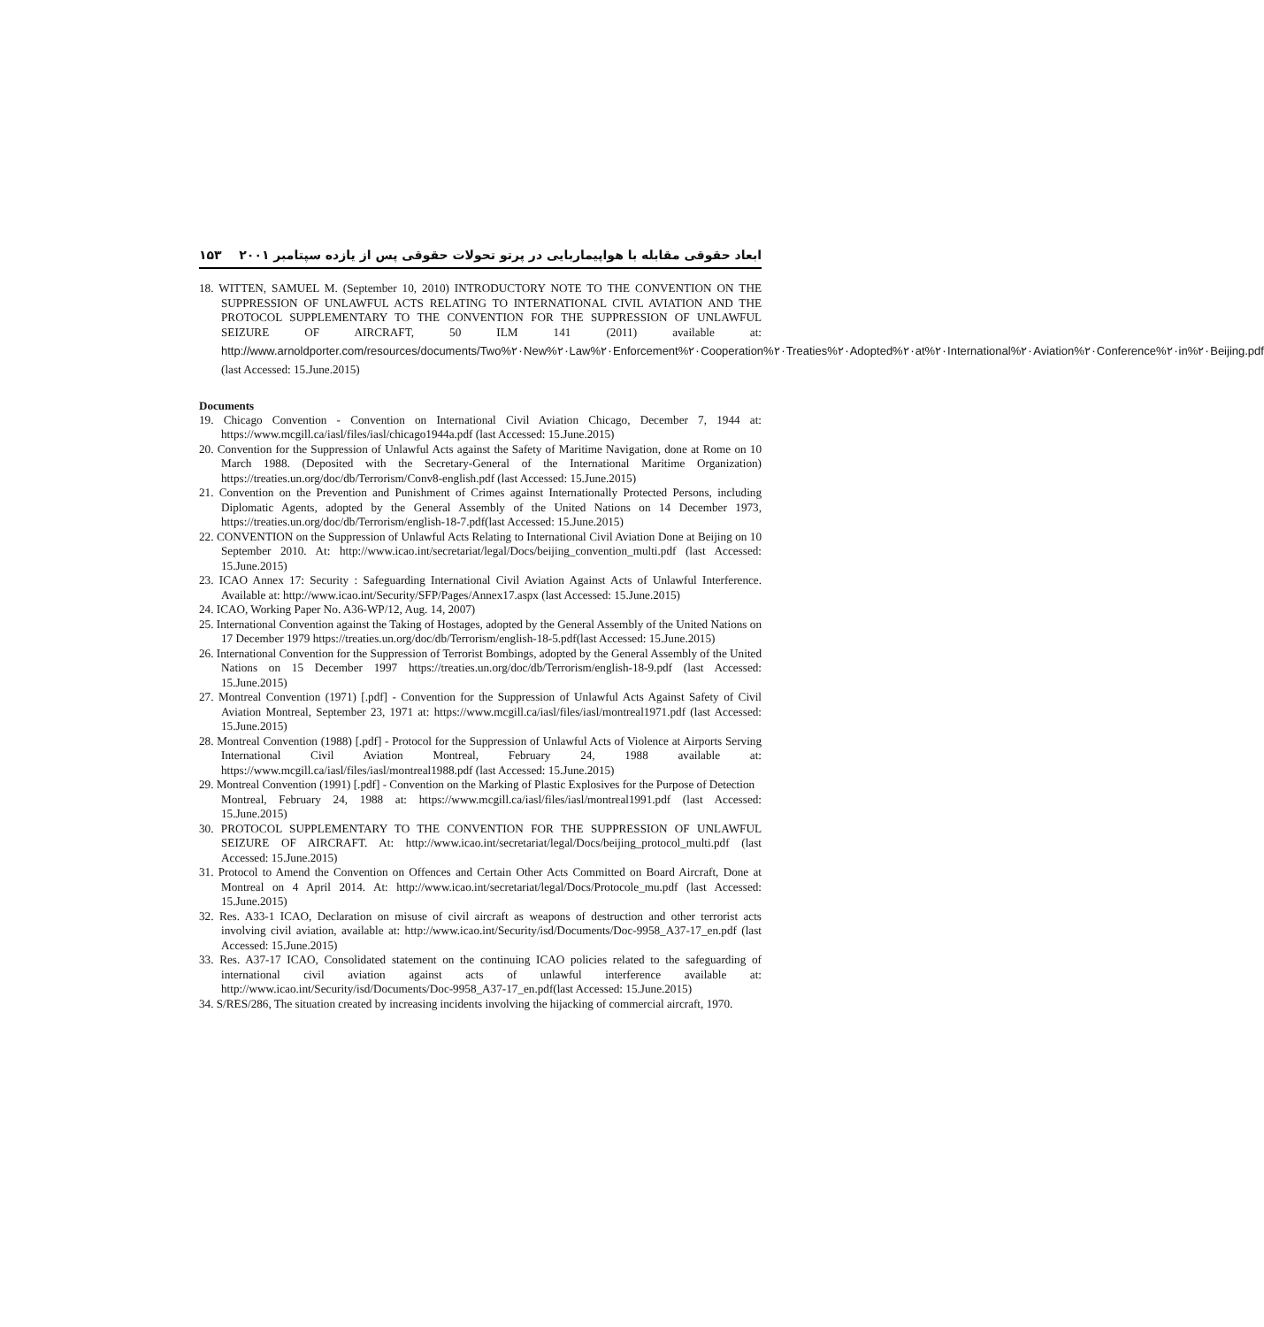۱۵۳ ابعاد حقوقی مقابله با هواپیماربایی در پرتو تحولات حقوقی پس از یازده سپتامبر ۲۰۰۱
18. WITTEN, SAMUEL M. (September 10, 2010) INTRODUCTORY NOTE TO THE CONVENTION ON THE SUPPRESSION OF UNLAWFUL ACTS RELATING TO INTERNATIONAL CIVIL AVIATION AND THE PROTOCOL SUPPLEMENTARY TO THE CONVENTION FOR THE SUPPRESSION OF UNLAWFUL SEIZURE OF AIRCRAFT, 50 ILM 141 (2011) available at: http://www.arnoldporter.com/resources/documents/Two%۲۰New%۲۰Law%۲۰Enforcement%۲۰Cooperation%۲۰Treaties%۲۰Adopted%۲۰at%۲۰International%۲۰Aviation%۲۰Conference%۲۰in%۲۰Beijing.pdf (last Accessed: 15.June.2015)
Documents
19. Chicago Convention - Convention on International Civil Aviation Chicago, December 7, 1944 at: https://www.mcgill.ca/iasl/files/iasl/chicago1944a.pdf (last Accessed: 15.June.2015)
20. Convention for the Suppression of Unlawful Acts against the Safety of Maritime Navigation, done at Rome on 10 March 1988. (Deposited with the Secretary-General of the International Maritime Organization) https://treaties.un.org/doc/db/Terrorism/Conv8-english.pdf (last Accessed: 15.June.2015)
21. Convention on the Prevention and Punishment of Crimes against Internationally Protected Persons, including Diplomatic Agents, adopted by the General Assembly of the United Nations on 14 December 1973, https://treaties.un.org/doc/db/Terrorism/english-18-7.pdf(last Accessed: 15.June.2015)
22. CONVENTION on the Suppression of Unlawful Acts Relating to International Civil Aviation Done at Beijing on 10 September 2010. At: http://www.icao.int/secretariat/legal/Docs/beijing_convention_multi.pdf (last Accessed: 15.June.2015)
23. ICAO Annex 17: Security : Safeguarding International Civil Aviation Against Acts of Unlawful Interference. Available at: http://www.icao.int/Security/SFP/Pages/Annex17.aspx (last Accessed: 15.June.2015)
24. ICAO, Working Paper No. A36-WP/12, Aug. 14, 2007)
25. International Convention against the Taking of Hostages, adopted by the General Assembly of the United Nations on 17 December 1979 https://treaties.un.org/doc/db/Terrorism/english-18-5.pdf(last Accessed: 15.June.2015)
26. International Convention for the Suppression of Terrorist Bombings, adopted by the General Assembly of the United Nations on 15 December 1997 https://treaties.un.org/doc/db/Terrorism/english-18-9.pdf (last Accessed: 15.June.2015)
27. Montreal Convention (1971) [.pdf] - Convention for the Suppression of Unlawful Acts Against Safety of Civil Aviation Montreal, September 23, 1971 at: https://www.mcgill.ca/iasl/files/iasl/montreal1971.pdf (last Accessed: 15.June.2015)
28. Montreal Convention (1988) [.pdf] - Protocol for the Suppression of Unlawful Acts of Violence at Airports Serving International Civil Aviation Montreal, February 24, 1988 available at: https://www.mcgill.ca/iasl/files/iasl/montreal1988.pdf (last Accessed: 15.June.2015)
29. Montreal Convention (1991) [.pdf] - Convention on the Marking of Plastic Explosives for the Purpose of Detection
Montreal, February 24, 1988 at: https://www.mcgill.ca/iasl/files/iasl/montreal1991.pdf (last Accessed: 15.June.2015)
30. PROTOCOL SUPPLEMENTARY TO THE CONVENTION FOR THE SUPPRESSION OF UNLAWFUL SEIZURE OF AIRCRAFT. At: http://www.icao.int/secretariat/legal/Docs/beijing_protocol_multi.pdf (last Accessed: 15.June.2015)
31. Protocol to Amend the Convention on Offences and Certain Other Acts Committed on Board Aircraft, Done at Montreal on 4 April 2014. At: http://www.icao.int/secretariat/legal/Docs/Protocole_mu.pdf (last Accessed: 15.June.2015)
32. Res. A33-1 ICAO, Declaration on misuse of civil aircraft as weapons of destruction and other terrorist acts involving civil aviation, available at: http://www.icao.int/Security/isd/Documents/Doc-9958_A37-17_en.pdf (last Accessed: 15.June.2015)
33. Res. A37-17 ICAO, Consolidated statement on the continuing ICAO policies related to the safeguarding of international civil aviation against acts of unlawful interference available at: http://www.icao.int/Security/isd/Documents/Doc-9958_A37-17_en.pdf(last Accessed: 15.June.2015)
34. S/RES/286, The situation created by increasing incidents involving the hijacking of commercial aircraft, 1970.